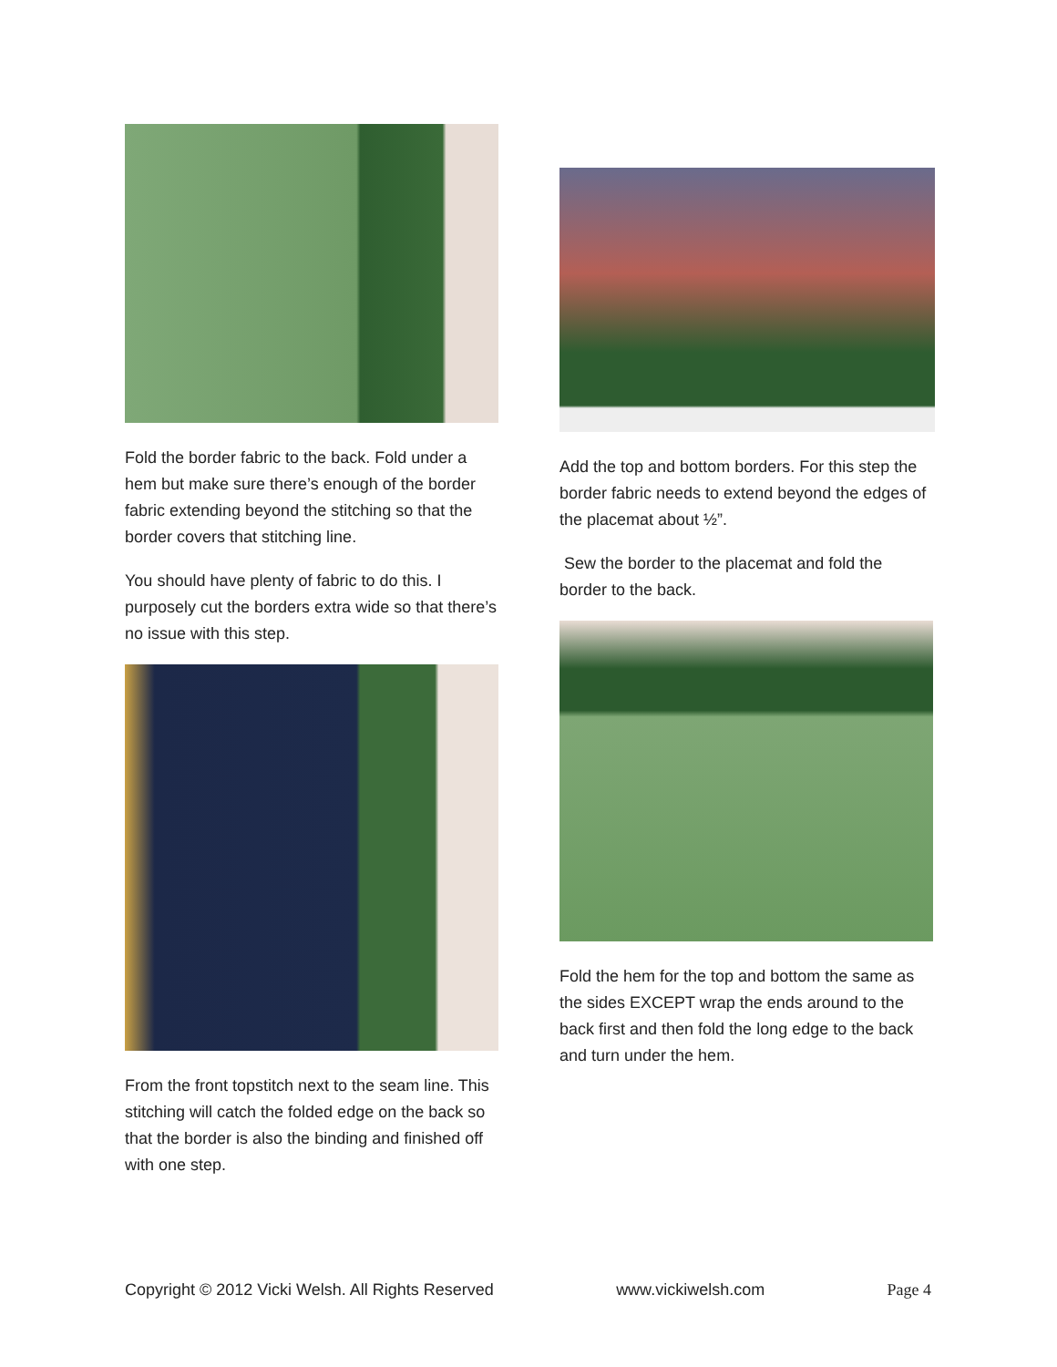Fold the border fabric to the back. Fold under a hem but make sure there’s enough of the border fabric extending beyond the stitching so that the border covers that stitching line.
You should have plenty of fabric to do this. I purposely cut the borders extra wide so that there’s no issue with this step.
From the front topstitch next to the seam line. This stitching will catch the folded edge on the back so that the border is also the binding and finished off with one step.
Add the top and bottom borders. For this step the border fabric needs to extend beyond the edges of the placemat about ½”.
Sew the border to the placemat and fold the border to the back.
Fold the hem for the top and bottom the same as the sides EXCEPT wrap the ends around to the back first and then fold the long edge to the back and turn under the hem.
Copyright © 2012 Vicki Welsh. All Rights Reserved www.vickiwelsh.com Page 4